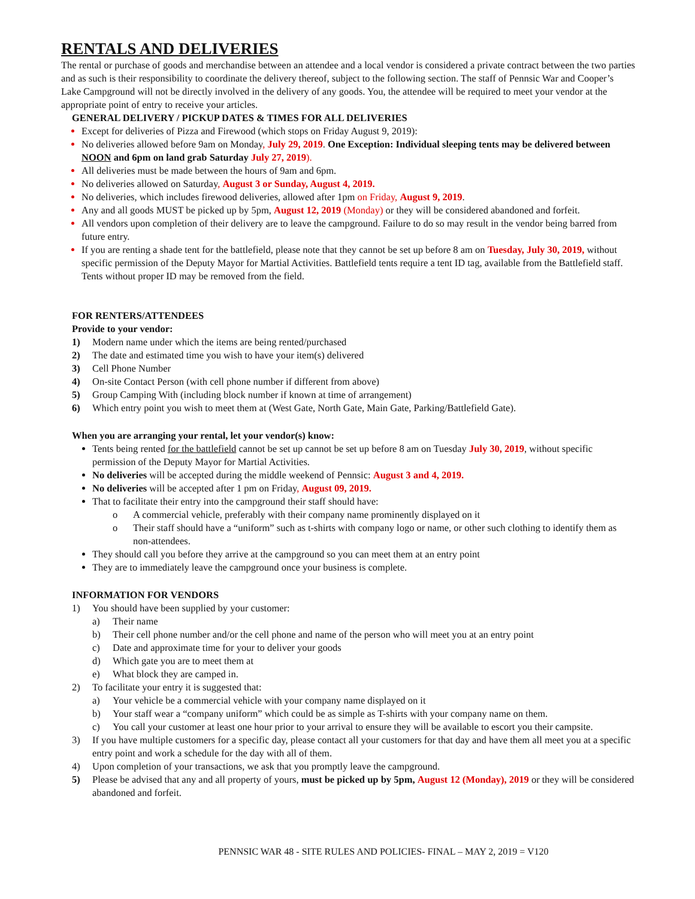RENTALS AND DELIVERIES
The rental or purchase of goods and merchandise between an attendee and a local vendor is considered a private contract between the two parties and as such is their responsibility to coordinate the delivery thereof, subject to the following section. The staff of Pennsic War and Cooper’s Lake Campground will not be directly involved in the delivery of any goods. You, the attendee will be required to meet your vendor at the appropriate point of entry to receive your articles.
GENERAL DELIVERY / PICKUP DATES & TIMES FOR ALL DELIVERIES
Except for deliveries of Pizza and Firewood (which stops on Friday August 9, 2019):
No deliveries allowed before 9am on Monday, July 29, 2019. One Exception: Individual sleeping tents may be delivered between NOON and 6pm on land grab Saturday July 27, 2019).
All deliveries must be made between the hours of 9am and 6pm.
No deliveries allowed on Saturday, August 3 or Sunday, August 4, 2019.
No deliveries, which includes firewood deliveries, allowed after 1pm on Friday, August 9, 2019.
Any and all goods MUST be picked up by 5pm, August 12, 2019 (Monday) or they will be considered abandoned and forfeit.
All vendors upon completion of their delivery are to leave the campground. Failure to do so may result in the vendor being barred from future entry.
If you are renting a shade tent for the battlefield, please note that they cannot be set up before 8 am on Tuesday, July 30, 2019, without specific permission of the Deputy Mayor for Martial Activities. Battlefield tents require a tent ID tag, available from the Battlefield staff. Tents without proper ID may be removed from the field.
FOR RENTERS/ATTENDEES
Provide to your vendor:
1) Modern name under which the items are being rented/purchased
2) The date and estimated time you wish to have your item(s) delivered
3) Cell Phone Number
4) On-site Contact Person (with cell phone number if different from above)
5) Group Camping With (including block number if known at time of arrangement)
6) Which entry point you wish to meet them at (West Gate, North Gate, Main Gate, Parking/Battlefield Gate).
When you are arranging your rental, let your vendor(s) know:
Tents being rented for the battlefield cannot be set up cannot be set up before 8 am on Tuesday July 30, 2019, without specific permission of the Deputy Mayor for Martial Activities.
No deliveries will be accepted during the middle weekend of Pennsic: August 3 and 4, 2019.
No deliveries will be accepted after 1 pm on Friday, August 09, 2019.
That to facilitate their entry into the campground their staff should have:
o A commercial vehicle, preferably with their company name prominently displayed on it
o Their staff should have a “uniform” such as t-shirts with company logo or name, or other such clothing to identify them as non-attendees.
They should call you before they arrive at the campground so you can meet them at an entry point
They are to immediately leave the campground once your business is complete.
INFORMATION FOR VENDORS
1) You should have been supplied by your customer:
a) Their name
b) Their cell phone number and/or the cell phone and name of the person who will meet you at an entry point
c) Date and approximate time for your to deliver your goods
d) Which gate you are to meet them at
e) What block they are camped in.
2) To facilitate your entry it is suggested that:
a) Your vehicle be a commercial vehicle with your company name displayed on it
b) Your staff wear a “company uniform” which could be as simple as T-shirts with your company name on them.
c) You call your customer at least one hour prior to your arrival to ensure they will be available to escort you their campsite.
3) If you have multiple customers for a specific day, please contact all your customers for that day and have them all meet you at a specific entry point and work a schedule for the day with all of them.
4) Upon completion of your transactions, we ask that you promptly leave the campground.
5) Please be advised that any and all property of yours, must be picked up by 5pm, August 12 (Monday), 2019 or they will be considered abandoned and forfeit.
PENNSIC WAR 48 - SITE RULES AND POLICIES- FINAL – MAY 2, 2019 = V120